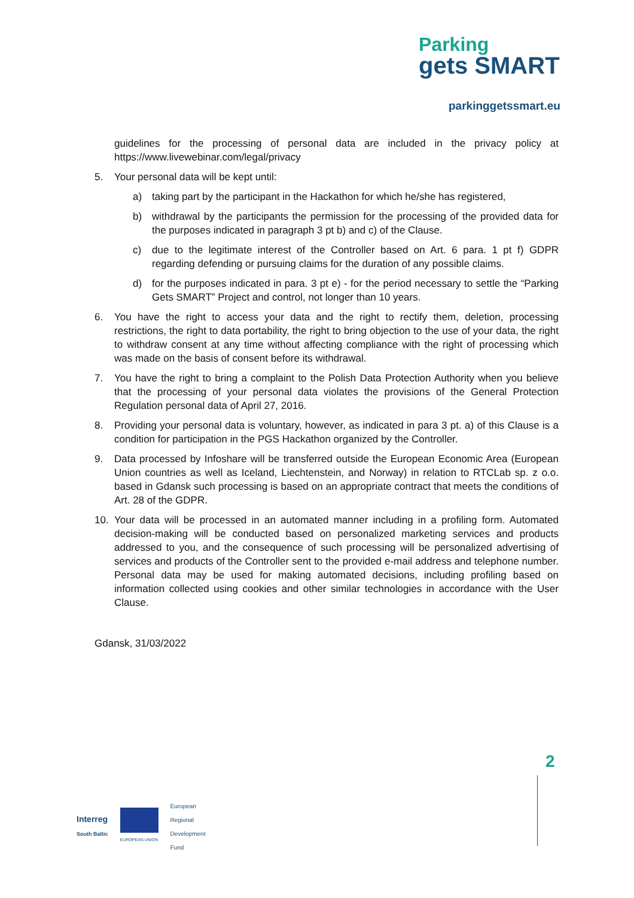Parking
gets SMART
parkinggetssmart.eu
guidelines for the processing of personal data are included in the privacy policy at https://www.livewebinar.com/legal/privacy
5. Your personal data will be kept until:
a) taking part by the participant in the Hackathon for which he/she has registered,
b) withdrawal by the participants the permission for the processing of the provided data for the purposes indicated in paragraph 3 pt b) and c) of the Clause.
c) due to the legitimate interest of the Controller based on Art. 6 para. 1 pt f) GDPR regarding defending or pursuing claims for the duration of any possible claims.
d) for the purposes indicated in para. 3 pt e) - for the period necessary to settle the “Parking Gets SMART” Project and control, not longer than 10 years.
6. You have the right to access your data and the right to rectify them, deletion, processing restrictions, the right to data portability, the right to bring objection to the use of your data, the right to withdraw consent at any time without affecting compliance with the right of processing which was made on the basis of consent before its withdrawal.
7. You have the right to bring a complaint to the Polish Data Protection Authority when you believe that the processing of your personal data violates the provisions of the General Protection Regulation personal data of April 27, 2016.
8. Providing your personal data is voluntary, however, as indicated in para 3 pt. a) of this Clause is a condition for participation in the PGS Hackathon organized by the Controller.
9. Data processed by Infoshare will be transferred outside the European Economic Area (European Union countries as well as Iceland, Liechtenstein, and Norway) in relation to RTCLab sp. z o.o. based in Gdansk such processing is based on an appropriate contract that meets the conditions of Art. 28 of the GDPR.
10. Your data will be processed in an automated manner including in a profiling form. Automated decision-making will be conducted based on personalized marketing services and products addressed to you, and the consequence of such processing will be personalized advertising of services and products of the Controller sent to the provided e-mail address and telephone number. Personal data may be used for making automated decisions, including profiling based on information collected using cookies and other similar technologies in accordance with the User Clause.
Gdansk, 31/03/2022
Interreg
South Baltic
EUROPEAN UNION
European
Regional
Development
Fund
2